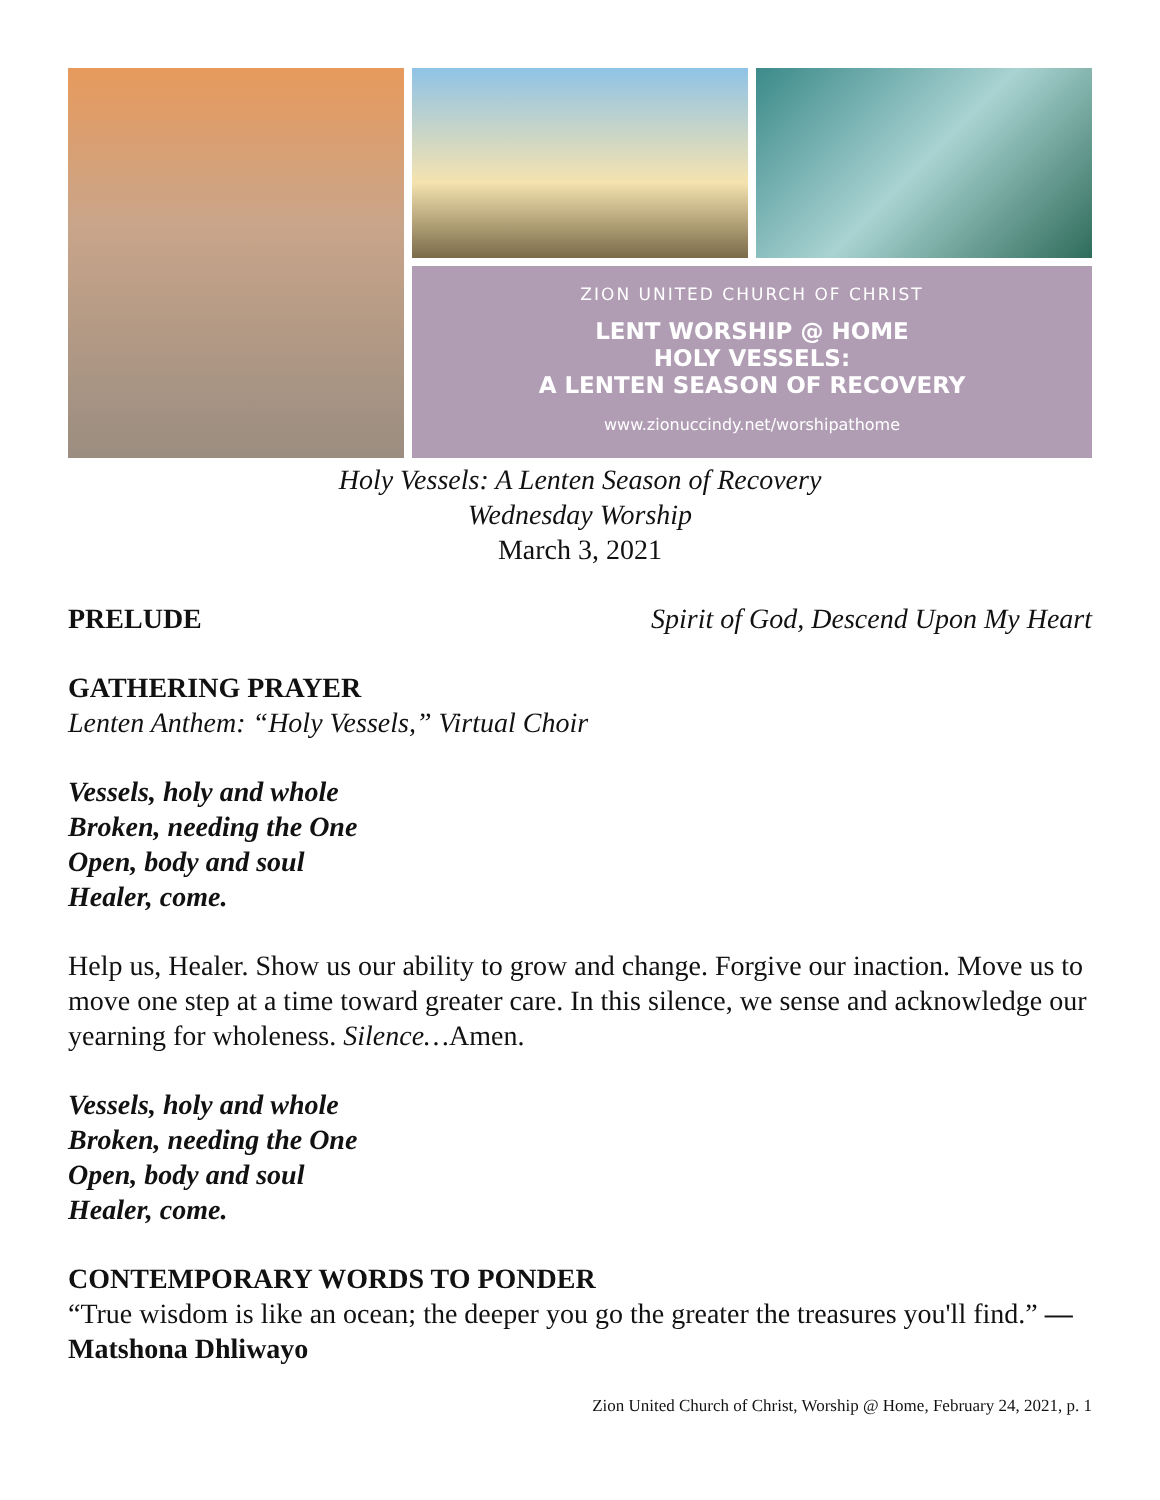ZION UNITED CHURCH OF CHRIST
LENT WORSHIP @ HOME
HOLY VESSELS:
A LENTEN SEASON OF RECOVERY
www.zionuccindy.net/worshipathome
Holy Vessels: A Lenten Season of Recovery
Wednesday Worship
March 3, 2021
PRELUDE Spirit of God, Descend Upon My Heart
GATHERING PRAYER
Lenten Anthem: “Holy Vessels,” Virtual Choir
Vessels, holy and whole
Broken, needing the One
Open, body and soul
Healer, come.
Help us, Healer. Show us our ability to grow and change. Forgive our inaction. Move us to move one step at a time toward greater care. In this silence, we sense and acknowledge our yearning for wholeness. Silence…Amen.
Vessels, holy and whole
Broken, needing the One
Open, body and soul
Healer, come.
CONTEMPORARY WORDS TO PONDER
“True wisdom is like an ocean; the deeper you go the greater the treasures you'll find.” — Matshona Dhliwayo
Zion United Church of Christ, Worship @ Home, February 24, 2021, p. 1